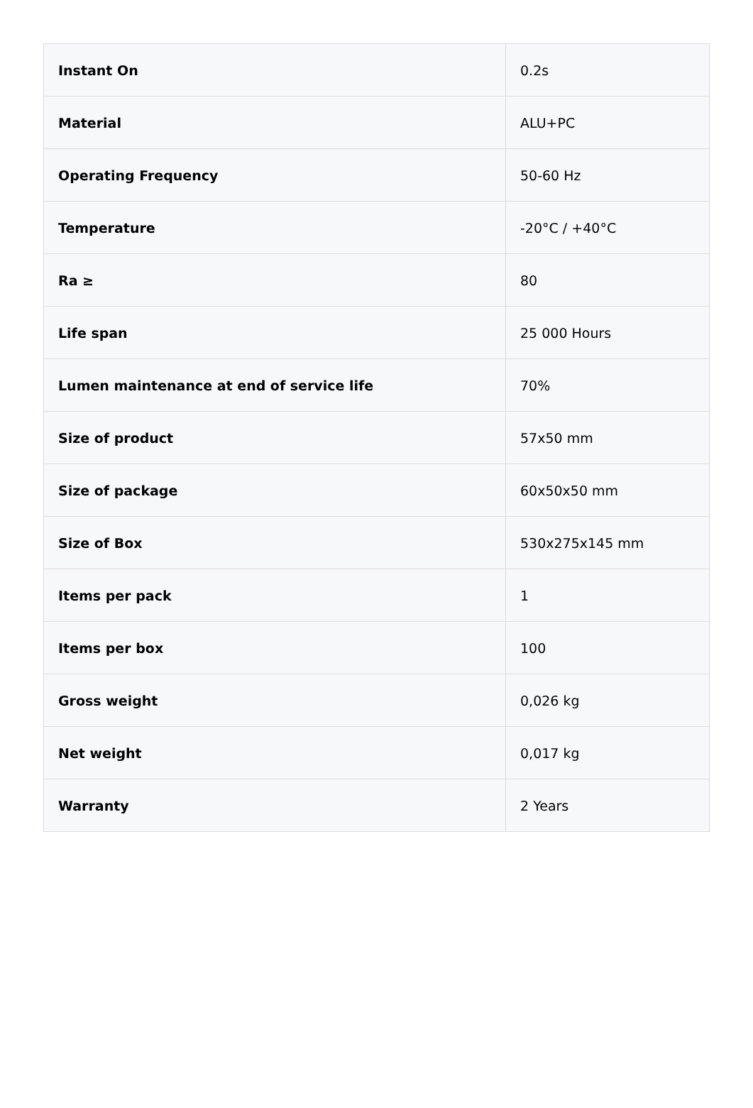| Instant On | 0.2s |
| Material | ALU+PC |
| Operating Frequency | 50-60 Hz |
| Temperature | -20°C / +40°C |
| Ra ≥ | 80 |
| Life span | 25 000 Hours |
| Lumen maintenance at end of service life | 70% |
| Size of product | 57x50 mm |
| Size of package | 60x50x50 mm |
| Size of Box | 530x275x145 mm |
| Items per pack | 1 |
| Items per box | 100 |
| Gross weight | 0,026 kg |
| Net weight | 0,017 kg |
| Warranty | 2 Years |